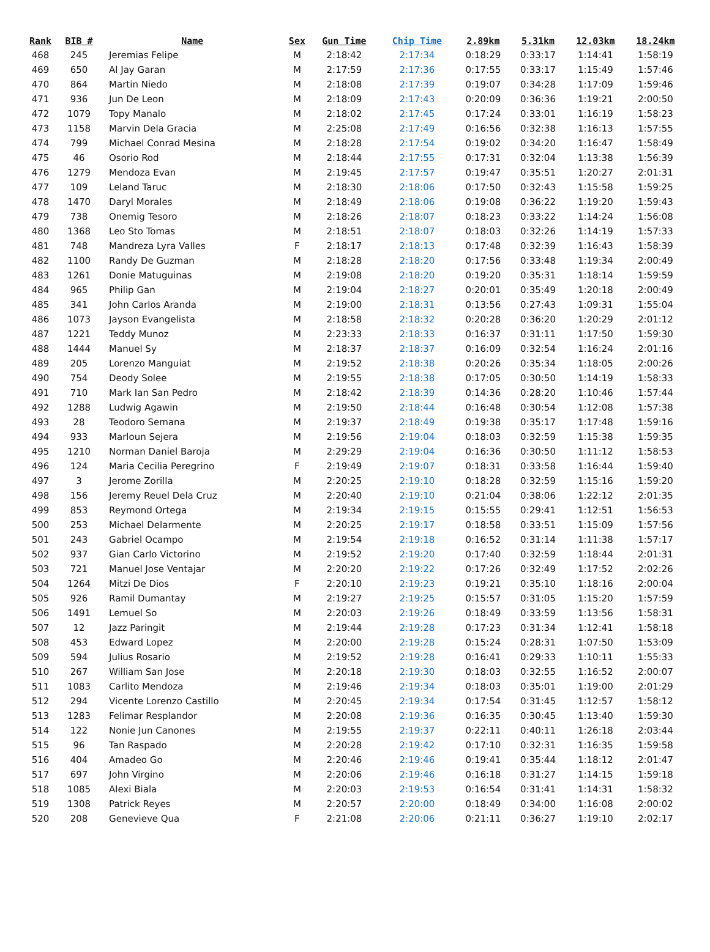| Rank | BIB # | Name | Sex | Gun Time | Chip Time | 2.89km | 5.31km | 12.03km | 18.24km |
| --- | --- | --- | --- | --- | --- | --- | --- | --- | --- |
| 468 | 245 | Jeremias Felipe | M | 2:18:42 | 2:17:34 | 0:18:29 | 0:33:17 | 1:14:41 | 1:58:19 |
| 469 | 650 | Al Jay Garan | M | 2:17:59 | 2:17:36 | 0:17:55 | 0:33:17 | 1:15:49 | 1:57:46 |
| 470 | 864 | Martin Niedo | M | 2:18:08 | 2:17:39 | 0:19:07 | 0:34:28 | 1:17:09 | 1:59:46 |
| 471 | 936 | Jun De Leon | M | 2:18:09 | 2:17:43 | 0:20:09 | 0:36:36 | 1:19:21 | 2:00:50 |
| 472 | 1079 | Topy Manalo | M | 2:18:02 | 2:17:45 | 0:17:24 | 0:33:01 | 1:16:19 | 1:58:23 |
| 473 | 1158 | Marvin Dela Gracia | M | 2:25:08 | 2:17:49 | 0:16:56 | 0:32:38 | 1:16:13 | 1:57:55 |
| 474 | 799 | Michael Conrad Mesina | M | 2:18:28 | 2:17:54 | 0:19:02 | 0:34:20 | 1:16:47 | 1:58:49 |
| 475 | 46 | Osorio Rod | M | 2:18:44 | 2:17:55 | 0:17:31 | 0:32:04 | 1:13:38 | 1:56:39 |
| 476 | 1279 | Mendoza Evan | M | 2:19:45 | 2:17:57 | 0:19:47 | 0:35:51 | 1:20:27 | 2:01:31 |
| 477 | 109 | Leland Taruc | M | 2:18:30 | 2:18:06 | 0:17:50 | 0:32:43 | 1:15:58 | 1:59:25 |
| 478 | 1470 | Daryl Morales | M | 2:18:49 | 2:18:06 | 0:19:08 | 0:36:22 | 1:19:20 | 1:59:43 |
| 479 | 738 | Onemig Tesoro | M | 2:18:26 | 2:18:07 | 0:18:23 | 0:33:22 | 1:14:24 | 1:56:08 |
| 480 | 1368 | Leo Sto Tomas | M | 2:18:51 | 2:18:07 | 0:18:03 | 0:32:26 | 1:14:19 | 1:57:33 |
| 481 | 748 | Mandreza Lyra Valles | F | 2:18:17 | 2:18:13 | 0:17:48 | 0:32:39 | 1:16:43 | 1:58:39 |
| 482 | 1100 | Randy De Guzman | M | 2:18:28 | 2:18:20 | 0:17:56 | 0:33:48 | 1:19:34 | 2:00:49 |
| 483 | 1261 | Donie Matuguinas | M | 2:19:08 | 2:18:20 | 0:19:20 | 0:35:31 | 1:18:14 | 1:59:59 |
| 484 | 965 | Philip Gan | M | 2:19:04 | 2:18:27 | 0:20:01 | 0:35:49 | 1:20:18 | 2:00:49 |
| 485 | 341 | John Carlos Aranda | M | 2:19:00 | 2:18:31 | 0:13:56 | 0:27:43 | 1:09:31 | 1:55:04 |
| 486 | 1073 | Jayson Evangelista | M | 2:18:58 | 2:18:32 | 0:20:28 | 0:36:20 | 1:20:29 | 2:01:12 |
| 487 | 1221 | Teddy Munoz | M | 2:23:33 | 2:18:33 | 0:16:37 | 0:31:11 | 1:17:50 | 1:59:30 |
| 488 | 1444 | Manuel Sy | M | 2:18:37 | 2:18:37 | 0:16:09 | 0:32:54 | 1:16:24 | 2:01:16 |
| 489 | 205 | Lorenzo Manguiat | M | 2:19:52 | 2:18:38 | 0:20:26 | 0:35:34 | 1:18:05 | 2:00:26 |
| 490 | 754 | Deody Solee | M | 2:19:55 | 2:18:38 | 0:17:05 | 0:30:50 | 1:14:19 | 1:58:33 |
| 491 | 710 | Mark Ian San Pedro | M | 2:18:42 | 2:18:39 | 0:14:36 | 0:28:20 | 1:10:46 | 1:57:44 |
| 492 | 1288 | Ludwig Agawin | M | 2:19:50 | 2:18:44 | 0:16:48 | 0:30:54 | 1:12:08 | 1:57:38 |
| 493 | 28 | Teodoro Semana | M | 2:19:37 | 2:18:49 | 0:19:38 | 0:35:17 | 1:17:48 | 1:59:16 |
| 494 | 933 | Marloun Sejera | M | 2:19:56 | 2:19:04 | 0:18:03 | 0:32:59 | 1:15:38 | 1:59:35 |
| 495 | 1210 | Norman Daniel Baroja | M | 2:29:29 | 2:19:04 | 0:16:36 | 0:30:50 | 1:11:12 | 1:58:53 |
| 496 | 124 | Maria Cecilia Peregrino | F | 2:19:49 | 2:19:07 | 0:18:31 | 0:33:58 | 1:16:44 | 1:59:40 |
| 497 | 3 | Jerome Zorilla | M | 2:20:25 | 2:19:10 | 0:18:28 | 0:32:59 | 1:15:16 | 1:59:20 |
| 498 | 156 | Jeremy Reuel Dela Cruz | M | 2:20:40 | 2:19:10 | 0:21:04 | 0:38:06 | 1:22:12 | 2:01:35 |
| 499 | 853 | Reymond Ortega | M | 2:19:34 | 2:19:15 | 0:15:55 | 0:29:41 | 1:12:51 | 1:56:53 |
| 500 | 253 | Michael Delarmente | M | 2:20:25 | 2:19:17 | 0:18:58 | 0:33:51 | 1:15:09 | 1:57:56 |
| 501 | 243 | Gabriel Ocampo | M | 2:19:54 | 2:19:18 | 0:16:52 | 0:31:14 | 1:11:38 | 1:57:17 |
| 502 | 937 | Gian Carlo Victorino | M | 2:19:52 | 2:19:20 | 0:17:40 | 0:32:59 | 1:18:44 | 2:01:31 |
| 503 | 721 | Manuel Jose Ventajar | M | 2:20:20 | 2:19:22 | 0:17:26 | 0:32:49 | 1:17:52 | 2:02:26 |
| 504 | 1264 | Mitzi De Dios | F | 2:20:10 | 2:19:23 | 0:19:21 | 0:35:10 | 1:18:16 | 2:00:04 |
| 505 | 926 | Ramil Dumantay | M | 2:19:27 | 2:19:25 | 0:15:57 | 0:31:05 | 1:15:20 | 1:57:59 |
| 506 | 1491 | Lemuel So | M | 2:20:03 | 2:19:26 | 0:18:49 | 0:33:59 | 1:13:56 | 1:58:31 |
| 507 | 12 | Jazz Paringit | M | 2:19:44 | 2:19:28 | 0:17:23 | 0:31:34 | 1:12:41 | 1:58:18 |
| 508 | 453 | Edward Lopez | M | 2:20:00 | 2:19:28 | 0:15:24 | 0:28:31 | 1:07:50 | 1:53:09 |
| 509 | 594 | Julius Rosario | M | 2:19:52 | 2:19:28 | 0:16:41 | 0:29:33 | 1:10:11 | 1:55:33 |
| 510 | 267 | William San Jose | M | 2:20:18 | 2:19:30 | 0:18:03 | 0:32:55 | 1:16:52 | 2:00:07 |
| 511 | 1083 | Carlito Mendoza | M | 2:19:46 | 2:19:34 | 0:18:03 | 0:35:01 | 1:19:00 | 2:01:29 |
| 512 | 294 | Vicente Lorenzo Castillo | M | 2:20:45 | 2:19:34 | 0:17:54 | 0:31:45 | 1:12:57 | 1:58:12 |
| 513 | 1283 | Felimar Resplandor | M | 2:20:08 | 2:19:36 | 0:16:35 | 0:30:45 | 1:13:40 | 1:59:30 |
| 514 | 122 | Nonie Jun Canones | M | 2:19:55 | 2:19:37 | 0:22:11 | 0:40:11 | 1:26:18 | 2:03:44 |
| 515 | 96 | Tan Raspado | M | 2:20:28 | 2:19:42 | 0:17:10 | 0:32:31 | 1:16:35 | 1:59:58 |
| 516 | 404 | Amadeo Go | M | 2:20:46 | 2:19:46 | 0:19:41 | 0:35:44 | 1:18:12 | 2:01:47 |
| 517 | 697 | John Virgino | M | 2:20:06 | 2:19:46 | 0:16:18 | 0:31:27 | 1:14:15 | 1:59:18 |
| 518 | 1085 | Alexi Biala | M | 2:20:03 | 2:19:53 | 0:16:54 | 0:31:41 | 1:14:31 | 1:58:32 |
| 519 | 1308 | Patrick Reyes | M | 2:20:57 | 2:20:00 | 0:18:49 | 0:34:00 | 1:16:08 | 2:00:02 |
| 520 | 208 | Genevieve Qua | F | 2:21:08 | 2:20:06 | 0:21:11 | 0:36:27 | 1:19:10 | 2:02:17 |